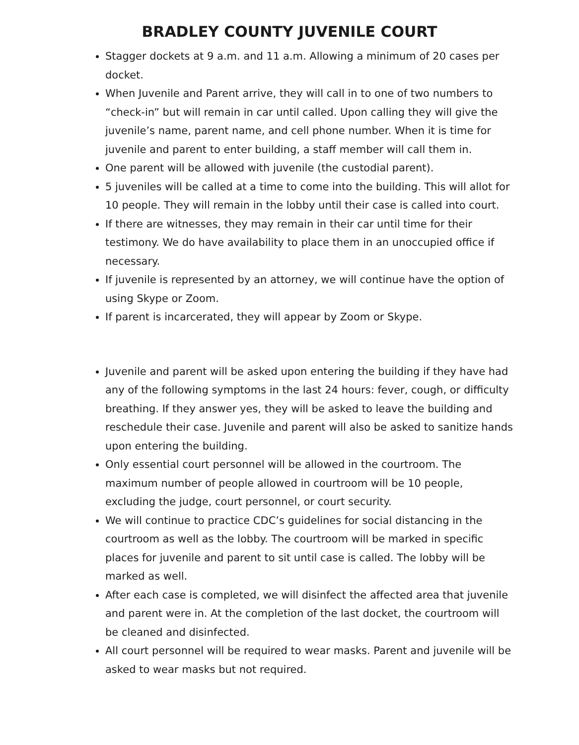BRADLEY COUNTY JUVENILE COURT
Stagger dockets at 9 a.m. and 11 a.m. Allowing a minimum of 20 cases per docket.
When Juvenile and Parent arrive, they will call in to one of two numbers to “check-in” but will remain in car until called. Upon calling they will give the juvenile’s name, parent name, and cell phone number. When it is time for juvenile and parent to enter building, a staff member will call them in.
One parent will be allowed with juvenile (the custodial parent).
5 juveniles will be called at a time to come into the building. This will allot for 10 people. They will remain in the lobby until their case is called into court.
If there are witnesses, they may remain in their car until time for their testimony. We do have availability to place them in an unoccupied office if necessary.
If juvenile is represented by an attorney, we will continue have the option of using Skype or Zoom.
If parent is incarcerated, they will appear by Zoom or Skype.
Juvenile and parent will be asked upon entering the building if they have had any of the following symptoms in the last 24 hours: fever, cough, or difficulty breathing. If they answer yes, they will be asked to leave the building and reschedule their case. Juvenile and parent will also be asked to sanitize hands upon entering the building.
Only essential court personnel will be allowed in the courtroom. The maximum number of people allowed in courtroom will be 10 people, excluding the judge, court personnel, or court security.
We will continue to practice CDC’s guidelines for social distancing in the courtroom as well as the lobby. The courtroom will be marked in specific places for juvenile and parent to sit until case is called. The lobby will be marked as well.
After each case is completed, we will disinfect the affected area that juvenile and parent were in. At the completion of the last docket, the courtroom will be cleaned and disinfected.
All court personnel will be required to wear masks. Parent and juvenile will be asked to wear masks but not required.